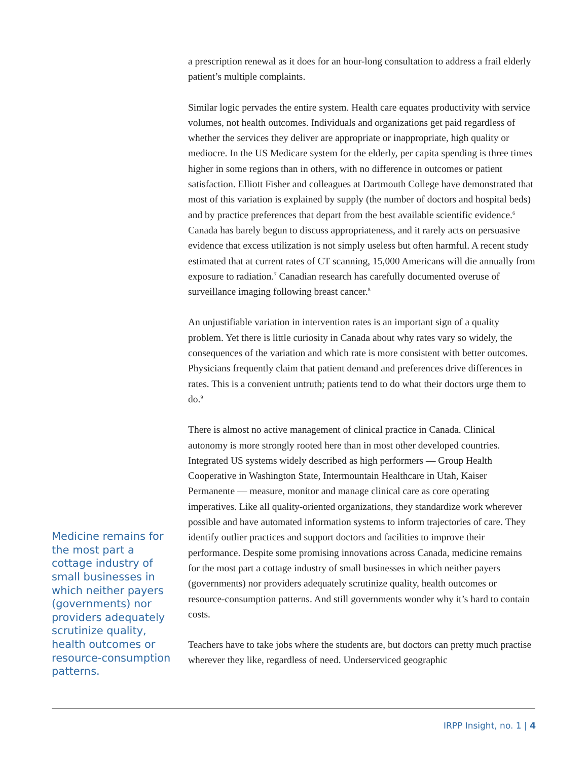Medicine remains for the most part a cottage industry of small businesses in which neither payers (governments) nor providers adequately scrutinize quality, health outcomes or resource-consumption patterns.
a prescription renewal as it does for an hour-long consultation to address a frail elderly patient’s multiple complaints.
Similar logic pervades the entire system. Health care equates productivity with service volumes, not health outcomes. Individuals and organizations get paid regardless of whether the services they deliver are appropriate or inappropriate, high quality or mediocre. In the US Medicare system for the elderly, per capita spending is three times higher in some regions than in others, with no difference in outcomes or patient satisfaction. Elliott Fisher and colleagues at Dartmouth College have demonstrated that most of this variation is explained by supply (the number of doctors and hospital beds) and by practice preferences that depart from the best available scientific evidence.<sup>6</sup> Canada has barely begun to discuss appropriateness, and it rarely acts on persuasive evidence that excess utilization is not simply useless but often harmful. A recent study estimated that at current rates of CT scanning, 15,000 Americans will die annually from exposure to radiation.<sup>7</sup> Canadian research has carefully documented overuse of surveillance imaging following breast cancer.<sup>8</sup>
An unjustifiable variation in intervention rates is an important sign of a quality problem. Yet there is little curiosity in Canada about why rates vary so widely, the consequences of the variation and which rate is more consistent with better outcomes. Physicians frequently claim that patient demand and preferences drive differences in rates. This is a convenient untruth; patients tend to do what their doctors urge them to do.<sup>9</sup>
There is almost no active management of clinical practice in Canada. Clinical autonomy is more strongly rooted here than in most other developed countries. Integrated US systems widely described as high performers — Group Health Cooperative in Washington State, Intermountain Healthcare in Utah, Kaiser Permanente — measure, monitor and manage clinical care as core operating imperatives. Like all quality-oriented organizations, they standardize work wherever possible and have automated information systems to inform trajectories of care. They identify outlier practices and support doctors and facilities to improve their performance. Despite some promising innovations across Canada, medicine remains for the most part a cottage industry of small businesses in which neither payers (governments) nor providers adequately scrutinize quality, health outcomes or resource-consumption patterns. And still governments wonder why it’s hard to contain costs.
Teachers have to take jobs where the students are, but doctors can pretty much practise wherever they like, regardless of need. Underserviced geographic
IRPP Insight, no. 1 | 4